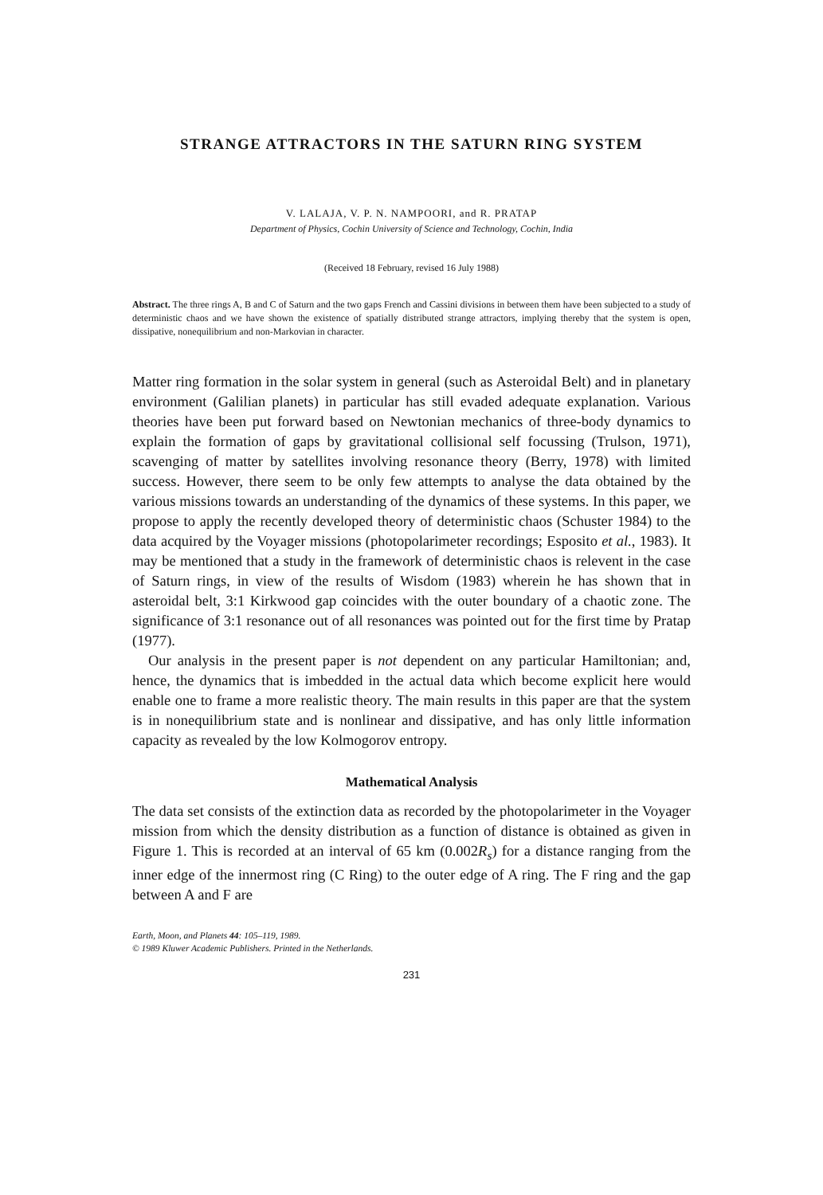STRANGE ATTRACTORS IN THE SATURN RING SYSTEM
V. LALAJA, V. P. N. NAMPOORI, and R. PRATAP
Department of Physics, Cochin University of Science and Technology, Cochin, India
(Received 18 February, revised 16 July 1988)
Abstract. The three rings A, B and C of Saturn and the two gaps French and Cassini divisions in between them have been subjected to a study of deterministic chaos and we have shown the existence of spatially distributed strange attractors, implying thereby that the system is open, dissipative, nonequilibrium and non-Markovian in character.
Matter ring formation in the solar system in general (such as Asteroidal Belt) and in planetary environment (Galilian planets) in particular has still evaded adequate explanation. Various theories have been put forward based on Newtonian mechanics of three-body dynamics to explain the formation of gaps by gravitational collisional self focussing (Trulson, 1971), scavenging of matter by satellites involving resonance theory (Berry, 1978) with limited success. However, there seem to be only few attempts to analyse the data obtained by the various missions towards an understanding of the dynamics of these systems. In this paper, we propose to apply the recently developed theory of deterministic chaos (Schuster 1984) to the data acquired by the Voyager missions (photopolarimeter recordings; Esposito et al., 1983). It may be mentioned that a study in the framework of deterministic chaos is relevent in the case of Saturn rings, in view of the results of Wisdom (1983) wherein he has shown that in asteroidal belt, 3:1 Kirkwood gap coincides with the outer boundary of a chaotic zone. The significance of 3:1 resonance out of all resonances was pointed out for the first time by Pratap (1977).
Our analysis in the present paper is not dependent on any particular Hamiltonian; and, hence, the dynamics that is imbedded in the actual data which become explicit here would enable one to frame a more realistic theory. The main results in this paper are that the system is in nonequilibrium state and is nonlinear and dissipative, and has only little information capacity as revealed by the low Kolmogorov entropy.
Mathematical Analysis
The data set consists of the extinction data as recorded by the photopolarimeter in the Voyager mission from which the density distribution as a function of distance is obtained as given in Figure 1. This is recorded at an interval of 65 km (0.002R<sub>s</sub>) for a distance ranging from the inner edge of the innermost ring (C Ring) to the outer edge of A ring. The F ring and the gap between A and F are
Earth, Moon, and Planets 44: 105–119, 1989.
© 1989 Kluwer Academic Publishers. Printed in the Netherlands.
231